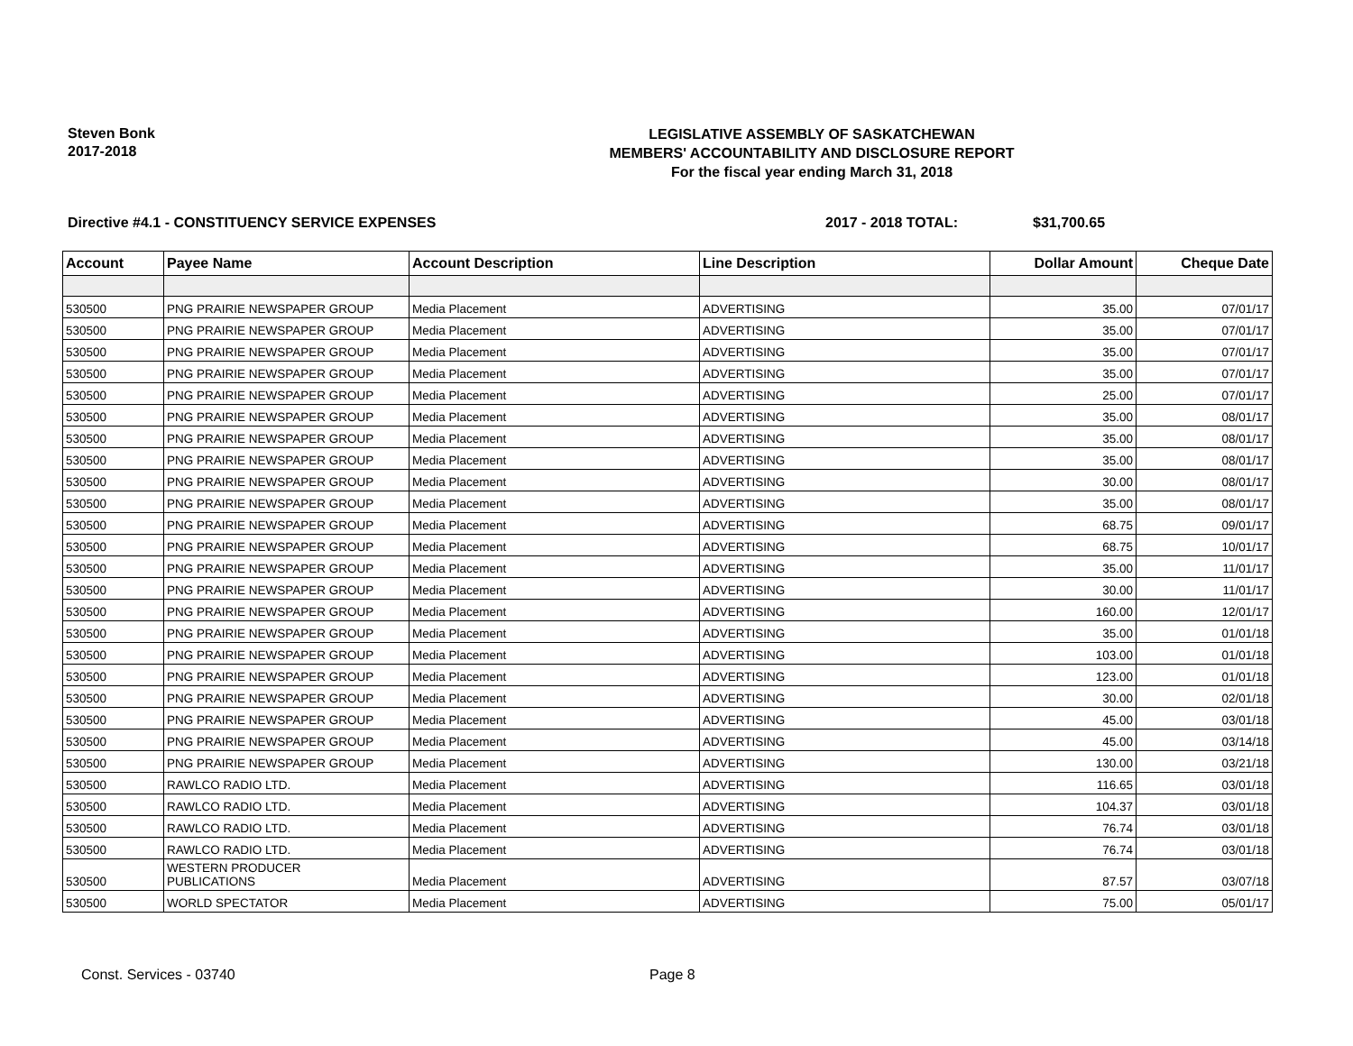Steven Bonk
2017-2018
LEGISLATIVE ASSEMBLY OF SASKATCHEWAN
MEMBERS' ACCOUNTABILITY AND DISCLOSURE REPORT
For the fiscal year ending March 31, 2018
Directive #4.1 - CONSTITUENCY SERVICE EXPENSES 2017 - 2018 TOTAL: $31,700.65
| Account | Payee Name | Account Description | Line Description | Dollar Amount | Cheque Date |
| --- | --- | --- | --- | --- | --- |
| 530500 | PNG PRAIRIE NEWSPAPER GROUP | Media Placement | ADVERTISING | 35.00 | 07/01/17 |
| 530500 | PNG PRAIRIE NEWSPAPER GROUP | Media Placement | ADVERTISING | 35.00 | 07/01/17 |
| 530500 | PNG PRAIRIE NEWSPAPER GROUP | Media Placement | ADVERTISING | 35.00 | 07/01/17 |
| 530500 | PNG PRAIRIE NEWSPAPER GROUP | Media Placement | ADVERTISING | 35.00 | 07/01/17 |
| 530500 | PNG PRAIRIE NEWSPAPER GROUP | Media Placement | ADVERTISING | 25.00 | 07/01/17 |
| 530500 | PNG PRAIRIE NEWSPAPER GROUP | Media Placement | ADVERTISING | 35.00 | 08/01/17 |
| 530500 | PNG PRAIRIE NEWSPAPER GROUP | Media Placement | ADVERTISING | 35.00 | 08/01/17 |
| 530500 | PNG PRAIRIE NEWSPAPER GROUP | Media Placement | ADVERTISING | 35.00 | 08/01/17 |
| 530500 | PNG PRAIRIE NEWSPAPER GROUP | Media Placement | ADVERTISING | 30.00 | 08/01/17 |
| 530500 | PNG PRAIRIE NEWSPAPER GROUP | Media Placement | ADVERTISING | 35.00 | 08/01/17 |
| 530500 | PNG PRAIRIE NEWSPAPER GROUP | Media Placement | ADVERTISING | 68.75 | 09/01/17 |
| 530500 | PNG PRAIRIE NEWSPAPER GROUP | Media Placement | ADVERTISING | 68.75 | 10/01/17 |
| 530500 | PNG PRAIRIE NEWSPAPER GROUP | Media Placement | ADVERTISING | 35.00 | 11/01/17 |
| 530500 | PNG PRAIRIE NEWSPAPER GROUP | Media Placement | ADVERTISING | 30.00 | 11/01/17 |
| 530500 | PNG PRAIRIE NEWSPAPER GROUP | Media Placement | ADVERTISING | 160.00 | 12/01/17 |
| 530500 | PNG PRAIRIE NEWSPAPER GROUP | Media Placement | ADVERTISING | 35.00 | 01/01/18 |
| 530500 | PNG PRAIRIE NEWSPAPER GROUP | Media Placement | ADVERTISING | 103.00 | 01/01/18 |
| 530500 | PNG PRAIRIE NEWSPAPER GROUP | Media Placement | ADVERTISING | 123.00 | 01/01/18 |
| 530500 | PNG PRAIRIE NEWSPAPER GROUP | Media Placement | ADVERTISING | 30.00 | 02/01/18 |
| 530500 | PNG PRAIRIE NEWSPAPER GROUP | Media Placement | ADVERTISING | 45.00 | 03/01/18 |
| 530500 | PNG PRAIRIE NEWSPAPER GROUP | Media Placement | ADVERTISING | 45.00 | 03/14/18 |
| 530500 | PNG PRAIRIE NEWSPAPER GROUP | Media Placement | ADVERTISING | 130.00 | 03/21/18 |
| 530500 | RAWLCO RADIO LTD. | Media Placement | ADVERTISING | 116.65 | 03/01/18 |
| 530500 | RAWLCO RADIO LTD. | Media Placement | ADVERTISING | 104.37 | 03/01/18 |
| 530500 | RAWLCO RADIO LTD. | Media Placement | ADVERTISING | 76.74 | 03/01/18 |
| 530500 | RAWLCO RADIO LTD. | Media Placement | ADVERTISING | 76.74 | 03/01/18 |
| 530500 | WESTERN PRODUCER PUBLICATIONS | Media Placement | ADVERTISING | 87.57 | 03/07/18 |
| 530500 | WORLD SPECTATOR | Media Placement | ADVERTISING | 75.00 | 05/01/17 |
Const. Services - 03740 Page 8